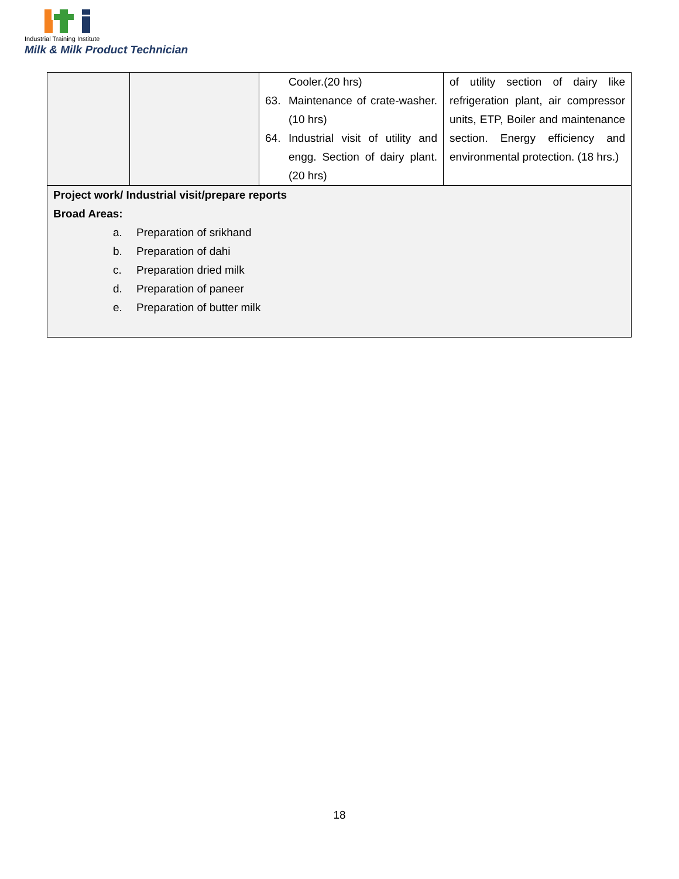Industrial Training Institute
Milk & Milk Product Technician
| | | Cooler.(20 hrs) 63. Maintenance of crate-washer. (10 hrs) 64. Industrial visit of utility and engg. Section of dairy plant. (20 hrs) | of utility section of dairy like refrigeration plant, air compressor units, ETP, Boiler and maintenance section. Energy efficiency and environmental protection. (18 hrs.) |
| Project work/ Industrial visit/prepare reports Broad Areas: a. Preparation of srikhand b. Preparation of dahi c. Preparation dried milk d. Preparation of paneer e. Preparation of butter milk | | | |
18